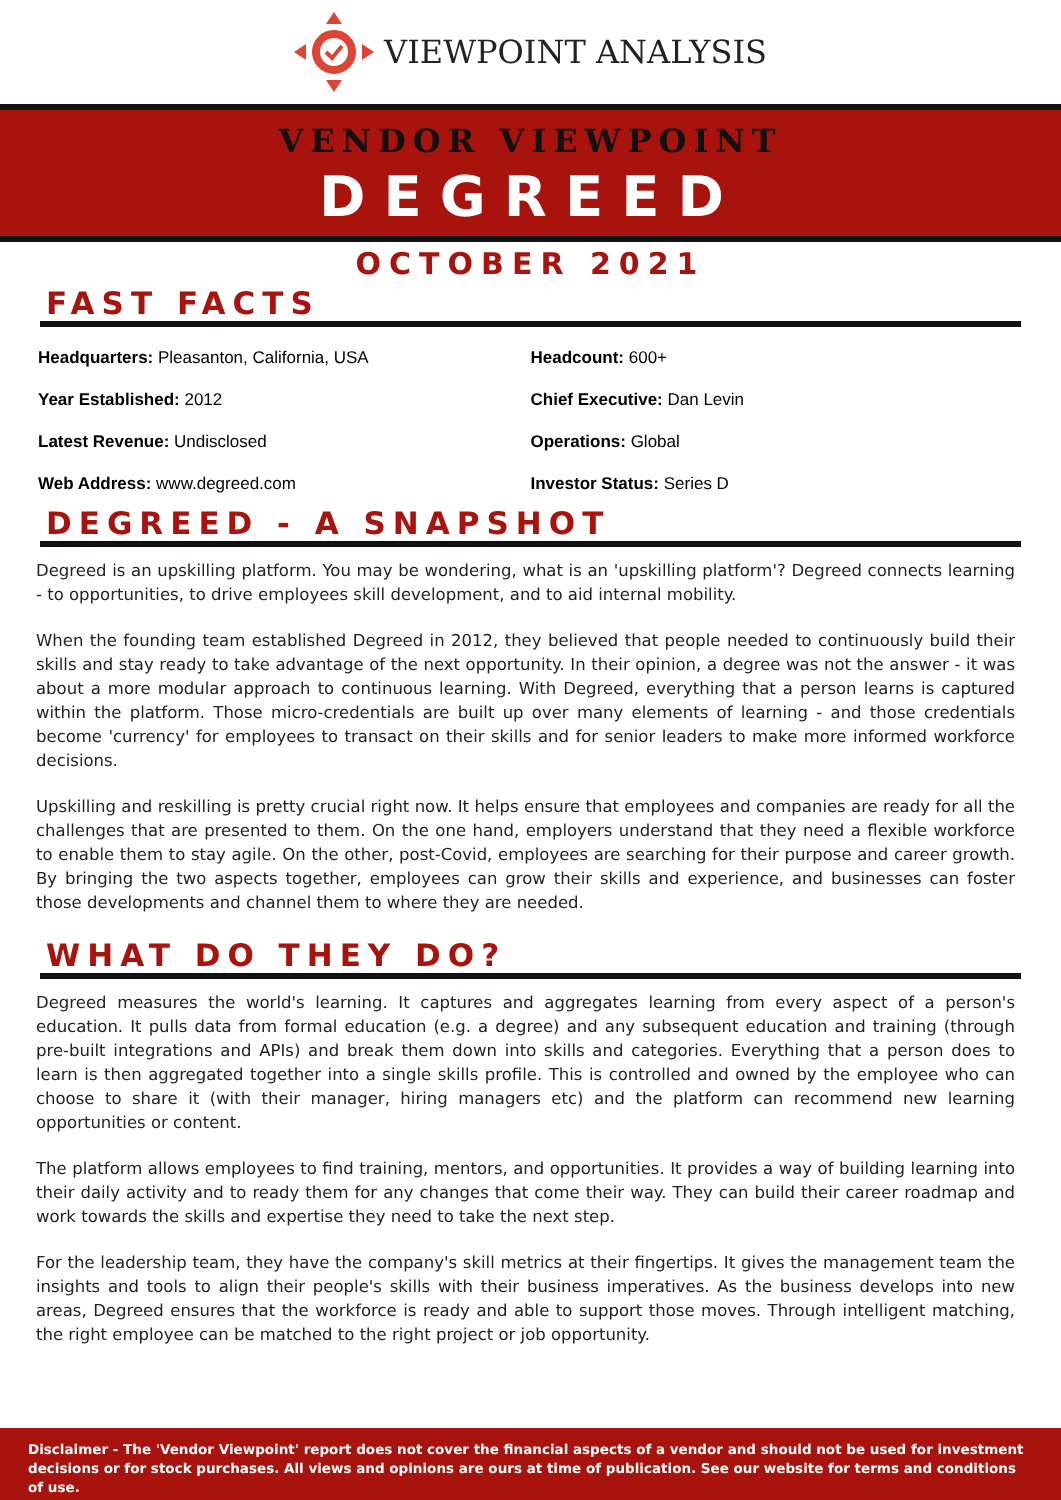VIEWPOINT ANALYSIS
VENDOR VIEWPOINT
DEGREED
OCTOBER 2021
FAST FACTS
| Headquarters: Pleasanton, California, USA | Headcount: 600+ |
| Year Established: 2012 | Chief Executive: Dan Levin |
| Latest Revenue: Undisclosed | Operations: Global |
| Web Address: www.degreed.com | Investor Status: Series D |
DEGREED - A SNAPSHOT
Degreed is an upskilling platform. You may be wondering, what is an 'upskilling platform'? Degreed connects learning - to opportunities, to drive employees skill development, and to aid internal mobility.
When the founding team established Degreed in 2012, they believed that people needed to continuously build their skills and stay ready to take advantage of the next opportunity. In their opinion, a degree was not the answer - it was about a more modular approach to continuous learning. With Degreed, everything that a person learns is captured within the platform. Those micro-credentials are built up over many elements of learning - and those credentials become 'currency' for employees to transact on their skills and for senior leaders to make more informed workforce decisions.
Upskilling and reskilling is pretty crucial right now. It helps ensure that employees and companies are ready for all the challenges that are presented to them. On the one hand, employers understand that they need a flexible workforce to enable them to stay agile. On the other, post-Covid, employees are searching for their purpose and career growth. By bringing the two aspects together, employees can grow their skills and experience, and businesses can foster those developments and channel them to where they are needed.
WHAT DO THEY DO?
Degreed measures the world's learning. It captures and aggregates learning from every aspect of a person's education. It pulls data from formal education (e.g. a degree) and any subsequent education and training (through pre-built integrations and APIs) and break them down into skills and categories. Everything that a person does to learn is then aggregated together into a single skills profile. This is controlled and owned by the employee who can choose to share it (with their manager, hiring managers etc) and the platform can recommend new learning opportunities or content.
The platform allows employees to find training, mentors, and opportunities. It provides a way of building learning into their daily activity and to ready them for any changes that come their way. They can build their career roadmap and work towards the skills and expertise they need to take the next step.
For the leadership team, they have the company's skill metrics at their fingertips. It gives the management team the insights and tools to align their people's skills with their business imperatives. As the business develops into new areas, Degreed ensures that the workforce is ready and able to support those moves. Through intelligent matching, the right employee can be matched to the right project or job opportunity.
Disclaimer - The 'Vendor Viewpoint' report does not cover the financial aspects of a vendor and should not be used for investment decisions or for stock purchases. All views and opinions are ours at time of publication. See our website for terms and conditions of use.